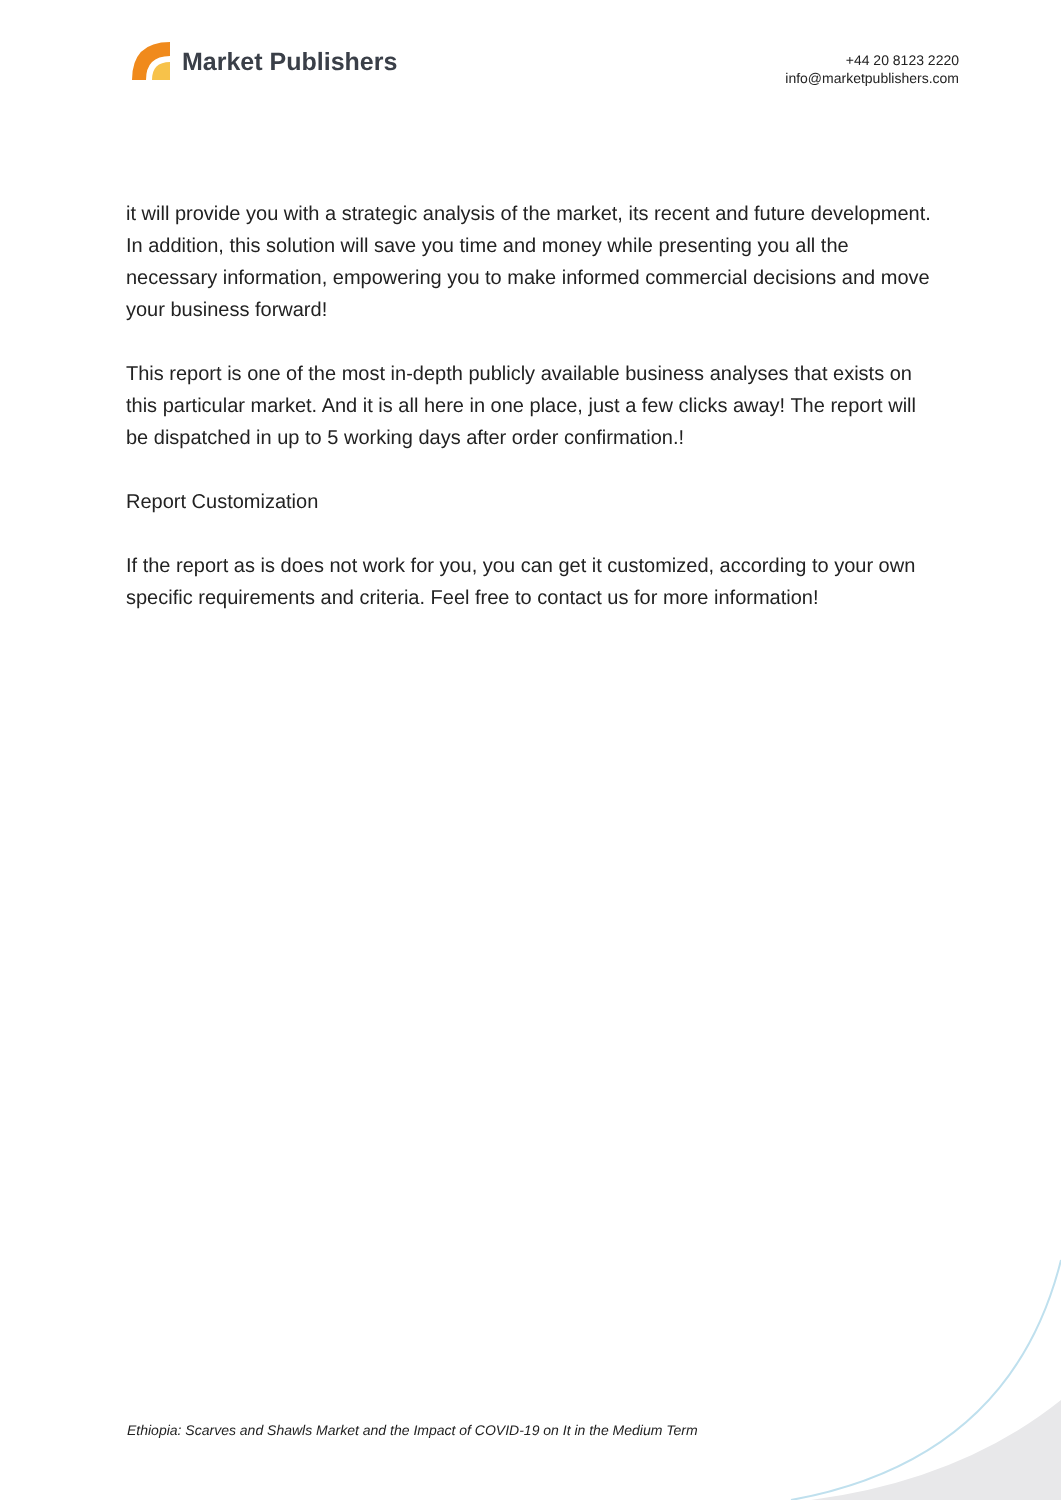Market Publishers
+44 20 8123 2220
info@marketpublishers.com
it will provide you with a strategic analysis of the market, its recent and future development. In addition, this solution will save you time and money while presenting you all the necessary information, empowering you to make informed commercial decisions and move your business forward!
This report is one of the most in-depth publicly available business analyses that exists on this particular market. And it is all here in one place, just a few clicks away! The report will be dispatched in up to 5 working days after order confirmation.!
Report Customization
If the report as is does not work for you, you can get it customized, according to your own specific requirements and criteria. Feel free to contact us for more information!
Ethiopia: Scarves and Shawls Market and the Impact of COVID-19 on It in the Medium Term